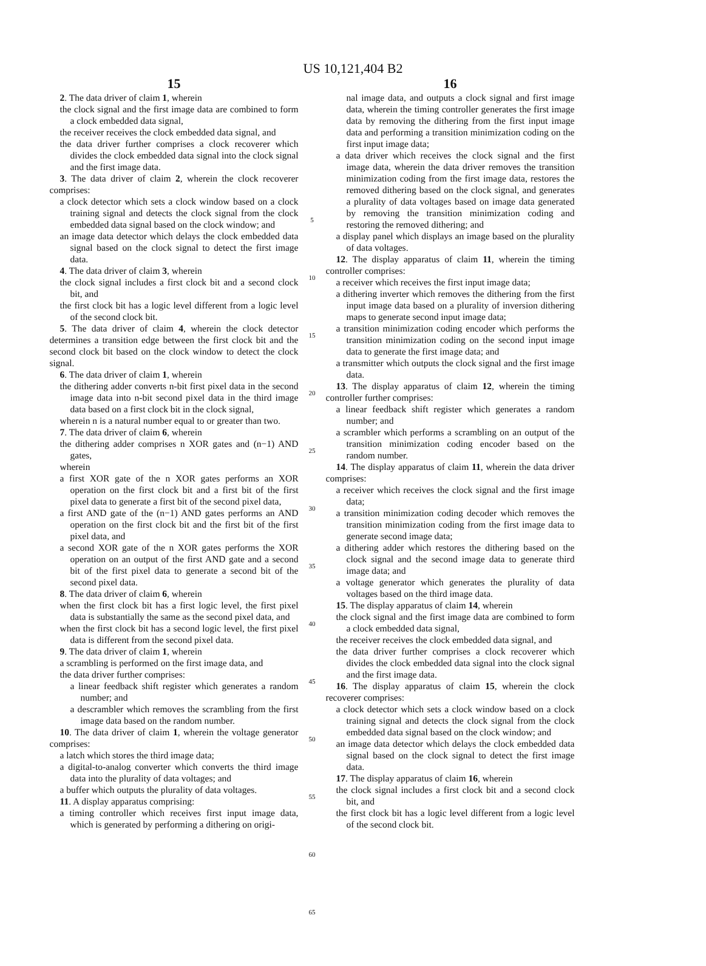US 10,121,404 B2
15
2. The data driver of claim 1, wherein
the clock signal and the first image data are combined to form a clock embedded data signal,
the receiver receives the clock embedded data signal, and
the data driver further comprises a clock recoverer which divides the clock embedded data signal into the clock signal and the first image data.
3. The data driver of claim 2, wherein the clock recoverer comprises:
a clock detector which sets a clock window based on a clock training signal and detects the clock signal from the clock embedded data signal based on the clock window; and
an image data detector which delays the clock embedded data signal based on the clock signal to detect the first image data.
4. The data driver of claim 3, wherein
the clock signal includes a first clock bit and a second clock bit, and
the first clock bit has a logic level different from a logic level of the second clock bit.
5. The data driver of claim 4, wherein the clock detector determines a transition edge between the first clock bit and the second clock bit based on the clock window to detect the clock signal.
6. The data driver of claim 1, wherein
the dithering adder converts n-bit first pixel data in the second image data into n-bit second pixel data in the third image data based on a first clock bit in the clock signal,
wherein n is a natural number equal to or greater than two.
7. The data driver of claim 6, wherein
the dithering adder comprises n XOR gates and (n−1) AND gates,
wherein
a first XOR gate of the n XOR gates performs an XOR operation on the first clock bit and a first bit of the first pixel data to generate a first bit of the second pixel data,
a first AND gate of the (n−1) AND gates performs an AND operation on the first clock bit and the first bit of the first pixel data, and
a second XOR gate of the n XOR gates performs the XOR operation on an output of the first AND gate and a second bit of the first pixel data to generate a second bit of the second pixel data.
8. The data driver of claim 6, wherein
when the first clock bit has a first logic level, the first pixel data is substantially the same as the second pixel data, and
when the first clock bit has a second logic level, the first pixel data is different from the second pixel data.
9. The data driver of claim 1, wherein
a scrambling is performed on the first image data, and
the data driver further comprises:
a linear feedback shift register which generates a random number; and
a descrambler which removes the scrambling from the first image data based on the random number.
10. The data driver of claim 1, wherein the voltage generator comprises:
a latch which stores the third image data;
a digital-to-analog converter which converts the third image data into the plurality of data voltages; and
a buffer which outputs the plurality of data voltages.
11. A display apparatus comprising:
a timing controller which receives first input image data, which is generated by performing a dithering on origi-
5
10
15
20
25
30
35
40
45
50
55
60
65
16
nal image data, and outputs a clock signal and first image data, wherein the timing controller generates the first image data by removing the dithering from the first input image data and performing a transition minimization coding on the first input image data;
a data driver which receives the clock signal and the first image data, wherein the data driver removes the transition minimization coding from the first image data, restores the removed dithering based on the clock signal, and generates a plurality of data voltages based on image data generated by removing the transition minimization coding and restoring the removed dithering; and
a display panel which displays an image based on the plurality of data voltages.
12. The display apparatus of claim 11, wherein the timing controller comprises:
a receiver which receives the first input image data;
a dithering inverter which removes the dithering from the first input image data based on a plurality of inversion dithering maps to generate second input image data;
a transition minimization coding encoder which performs the transition minimization coding on the second input image data to generate the first image data; and
a transmitter which outputs the clock signal and the first image data.
13. The display apparatus of claim 12, wherein the timing controller further comprises:
a linear feedback shift register which generates a random number; and
a scrambler which performs a scrambling on an output of the transition minimization coding encoder based on the random number.
14. The display apparatus of claim 11, wherein the data driver comprises:
a receiver which receives the clock signal and the first image data;
a transition minimization coding decoder which removes the transition minimization coding from the first image data to generate second image data;
a dithering adder which restores the dithering based on the clock signal and the second image data to generate third image data; and
a voltage generator which generates the plurality of data voltages based on the third image data.
15. The display apparatus of claim 14, wherein
the clock signal and the first image data are combined to form a clock embedded data signal,
the receiver receives the clock embedded data signal, and
the data driver further comprises a clock recoverer which divides the clock embedded data signal into the clock signal and the first image data.
16. The display apparatus of claim 15, wherein the clock recoverer comprises:
a clock detector which sets a clock window based on a clock training signal and detects the clock signal from the clock embedded data signal based on the clock window; and
an image data detector which delays the clock embedded data signal based on the clock signal to detect the first image data.
17. The display apparatus of claim 16, wherein
the clock signal includes a first clock bit and a second clock bit, and
the first clock bit has a logic level different from a logic level of the second clock bit.